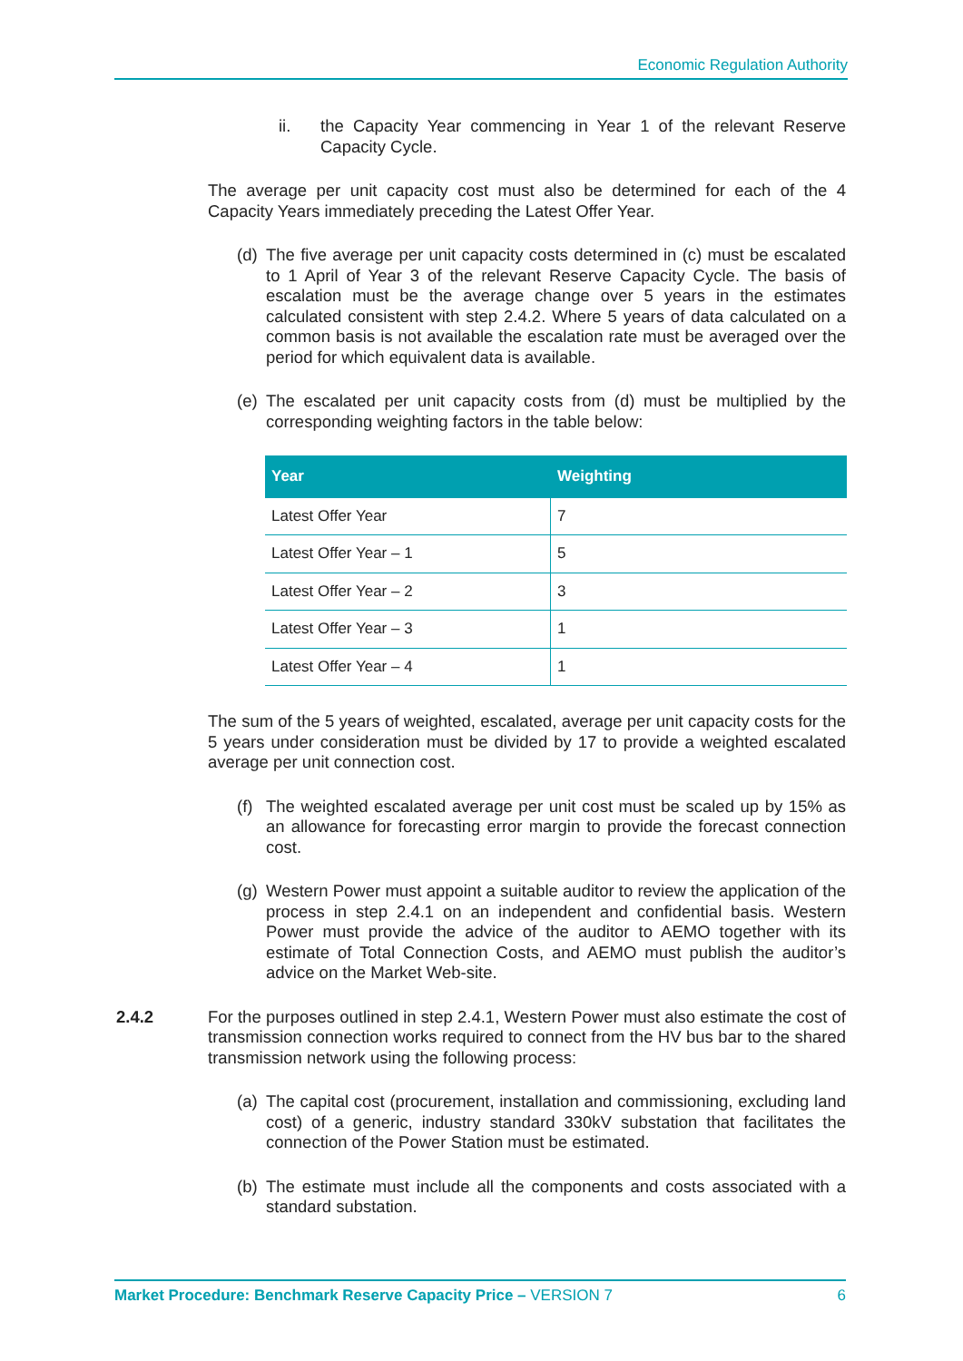Economic Regulation Authority
ii. the Capacity Year commencing in Year 1 of the relevant Reserve Capacity Cycle.
The average per unit capacity cost must also be determined for each of the 4 Capacity Years immediately preceding the Latest Offer Year.
(d) The five average per unit capacity costs determined in (c) must be escalated to 1 April of Year 3 of the relevant Reserve Capacity Cycle. The basis of escalation must be the average change over 5 years in the estimates calculated consistent with step 2.4.2. Where 5 years of data calculated on a common basis is not available the escalation rate must be averaged over the period for which equivalent data is available.
(e) The escalated per unit capacity costs from (d) must be multiplied by the corresponding weighting factors in the table below:
| Year | Weighting |
| --- | --- |
| Latest Offer Year | 7 |
| Latest Offer Year – 1 | 5 |
| Latest Offer Year – 2 | 3 |
| Latest Offer Year – 3 | 1 |
| Latest Offer Year – 4 | 1 |
The sum of the 5 years of weighted, escalated, average per unit capacity costs for the 5 years under consideration must be divided by 17 to provide a weighted escalated average per unit connection cost.
(f) The weighted escalated average per unit cost must be scaled up by 15% as an allowance for forecasting error margin to provide the forecast connection cost.
(g) Western Power must appoint a suitable auditor to review the application of the process in step 2.4.1 on an independent and confidential basis. Western Power must provide the advice of the auditor to AEMO together with its estimate of Total Connection Costs, and AEMO must publish the auditor’s advice on the Market Web-site.
2.4.2 For the purposes outlined in step 2.4.1, Western Power must also estimate the cost of transmission connection works required to connect from the HV bus bar to the shared transmission network using the following process:
(a) The capital cost (procurement, installation and commissioning, excluding land cost) of a generic, industry standard 330kV substation that facilitates the connection of the Power Station must be estimated.
(b) The estimate must include all the components and costs associated with a standard substation.
Market Procedure: Benchmark Reserve Capacity Price – VERSION 7 6